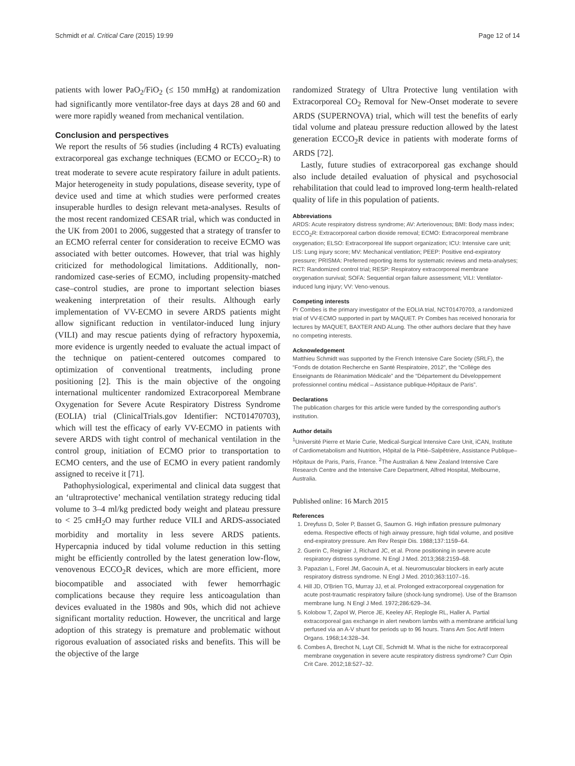Schmidt et al. Critical Care (2015) 19:99 Page 12 of 14
patients with lower PaO<sub>2</sub>/FiO<sub>2</sub> (≤ 150 mmHg) at randomization had significantly more ventilator-free days at days 28 and 60 and were more rapidly weaned from mechanical ventilation.
Conclusion and perspectives
We report the results of 56 studies (including 4 RCTs) evaluating extracorporeal gas exchange techniques (ECMO or ECCO<sub>2</sub>-R) to treat moderate to severe acute respiratory failure in adult patients. Major heterogeneity in study populations, disease severity, type of device used and time at which studies were performed creates insuperable hurdles to design relevant meta-analyses. Results of the most recent randomized CESAR trial, which was conducted in the UK from 2001 to 2006, suggested that a strategy of transfer to an ECMO referral center for consideration to receive ECMO was associated with better outcomes. However, that trial was highly criticized for methodological limitations. Additionally, non-randomized case-series of ECMO, including propensity-matched case–control studies, are prone to important selection biases weakening interpretation of their results. Although early implementation of VV-ECMO in severe ARDS patients might allow significant reduction in ventilator-induced lung injury (VILI) and may rescue patients dying of refractory hypoxemia, more evidence is urgently needed to evaluate the actual impact of the technique on patient-centered outcomes compared to optimization of conventional treatments, including prone positioning [2]. This is the main objective of the ongoing international multicenter randomized Extracorporeal Membrane Oxygenation for Severe Acute Respiratory Distress Syndrome (EOLIA) trial (ClinicalTrials.gov Identifier: NCT01470703), which will test the efficacy of early VV-ECMO in patients with severe ARDS with tight control of mechanical ventilation in the control group, initiation of ECMO prior to transportation to ECMO centers, and the use of ECMO in every patient randomly assigned to receive it [71].
Pathophysiological, experimental and clinical data suggest that an ‘ultraprotective’ mechanical ventilation strategy reducing tidal volume to 3–4 ml/kg predicted body weight and plateau pressure to < 25 cmH<sub>2</sub>O may further reduce VILI and ARDS-associated morbidity and mortality in less severe ARDS patients. Hypercapnia induced by tidal volume reduction in this setting might be efficiently controlled by the latest generation low-flow, venovenous ECCO<sub>2</sub>R devices, which are more efficient, more biocompatible and associated with fewer hemorrhagic complications because they require less anticoagulation than devices evaluated in the 1980s and 90s, which did not achieve significant mortality reduction. However, the uncritical and large adoption of this strategy is premature and problematic without rigorous evaluation of associated risks and benefits. This will be the objective of the large
randomized Strategy of Ultra Protective lung ventilation with Extracorporeal CO<sub>2</sub> Removal for New-Onset moderate to severe ARDS (SUPERNOVA) trial, which will test the benefits of early tidal volume and plateau pressure reduction allowed by the latest generation ECCO<sub>2</sub>R device in patients with moderate forms of ARDS [72].
Lastly, future studies of extracorporeal gas exchange should also include detailed evaluation of physical and psychosocial rehabilitation that could lead to improved long-term health-related quality of life in this population of patients.
Abbreviations
ARDS: Acute respiratory distress syndrome; AV: Arteriovenous; BMI: Body mass index; ECCO<sub>2</sub>R: Extracorporeal carbon dioxide removal; ECMO: Extracorporeal membrane oxygenation; ELSO: Extracorporeal life support organization; ICU: Intensive care unit; LIS: Lung injury score; MV: Mechanical ventilation; PEEP: Positive end-expiratory pressure; PRISMA: Preferred reporting items for systematic reviews and meta-analyses; RCT: Randomized control trial; RESP: Respiratory extracorporeal membrane oxygenation survival; SOFA: Sequential organ failure assessment; VILI: Ventilator-induced lung injury; VV: Veno-venous.
Competing interests
Pr Combes is the primary investigator of the EOLIA trial, NCT01470703, a randomized trial of VV-ECMO supported in part by MAQUET. Pr Combes has received honoraria for lectures by MAQUET, BAXTER AND ALung. The other authors declare that they have no competing interests.
Acknowledgement
Matthieu Schmidt was supported by the French Intensive Care Society (SRLF), the “Fonds de dotation Recherche en Santé Respiratoire, 2012”, the “Collège des Enseignants de Réanimation Médicale” and the “Département du Développement professionnel continu médical – Assistance publique-Hôpitaux de Paris”.
Declarations
The publication charges for this article were funded by the corresponding author's institution.
Author details
<sup>1</sup> Université Pierre et Marie Curie, Medical-Surgical Intensive Care Unit, iCAN, Institute of Cardiometabolism and Nutrition, Hôpital de la Pitié–Salpêtrière, Assistance Publique–Hôpitaux de Paris, Paris, France. <sup>2</sup>The Australian & New Zealand Intensive Care Research Centre and the Intensive Care Department, Alfred Hospital, Melbourne, Australia.
Published online: 16 March 2015
References
1. Dreyfuss D, Soler P, Basset G, Saumon G. High inflation pressure pulmonary edema. Respective effects of high airway pressure, high tidal volume, and positive end-expiratory pressure. Am Rev Respir Dis. 1988;137:1159–64.
2. Guerin C, Reignier J, Richard JC, et al. Prone positioning in severe acute respiratory distress syndrome. N Engl J Med. 2013;368:2159–68.
3. Papazian L, Forel JM, Gacouin A, et al. Neuromuscular blockers in early acute respiratory distress syndrome. N Engl J Med. 2010;363:1107–16.
4. Hill JD, O'Brien TG, Murray JJ, et al. Prolonged extracorporeal oxygenation for acute post-traumatic respiratory failure (shock-lung syndrome). Use of the Bramson membrane lung. N Engl J Med. 1972;286:629–34.
5. Kolobow T, Zapol W, Pierce JE, Keeley AF, Replogle RL, Haller A. Partial extracorporeal gas exchange in alert newborn lambs with a membrane artificial lung perfused via an A-V shunt for periods up to 96 hours. Trans Am Soc Artif Intern Organs. 1968;14:328–34.
6. Combes A, Brechot N, Luyt CE, Schmidt M. What is the niche for extracorporeal membrane oxygenation in severe acute respiratory distress syndrome? Curr Opin Crit Care. 2012;18:527–32.